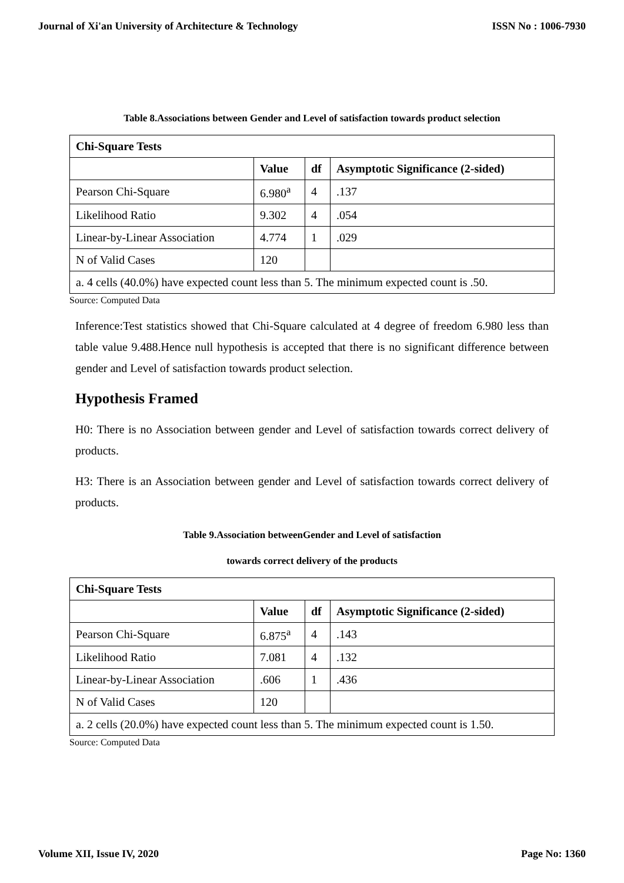Journal of Xi'an University of Architecture & Technology ISSN No : 1006-7930
Table 8.Associations between Gender and Level of satisfaction towards product selection
| Chi-Square Tests | | | |
| --- | --- | --- | --- |
| | Value | df | Asymptotic Significance (2-sided) |
| Pearson Chi-Square | 6.980<sup>a</sup> | 4 | .137 |
| Likelihood Ratio | 9.302 | 4 | .054 |
| Linear-by-Linear Association | 4.774 | 1 | .029 |
| N of Valid Cases | 120 | | |
| a. 4 cells (40.0%) have expected count less than 5. The minimum expected count is .50. | | | |
Source: Computed Data
Inference:Test statistics showed that Chi-Square calculated at 4 degree of freedom 6.980 less than table value 9.488.Hence null hypothesis is accepted that there is no significant difference between gender and Level of satisfaction towards product selection.
Hypothesis Framed
H0: There is no Association between gender and Level of satisfaction towards correct delivery of products.
H3: There is an Association between gender and Level of satisfaction towards correct delivery of products.
Table 9.Association betweenGender and Level of satisfaction
towards correct delivery of the products
| Chi-Square Tests | | | |
| --- | --- | --- | --- |
| | Value | df | Asymptotic Significance (2-sided) |
| Pearson Chi-Square | 6.875<sup>a</sup> | 4 | .143 |
| Likelihood Ratio | 7.081 | 4 | .132 |
| Linear-by-Linear Association | .606 | 1 | .436 |
| N of Valid Cases | 120 | | |
| a. 2 cells (20.0%) have expected count less than 5. The minimum expected count is 1.50. | | | |
Source: Computed Data
Volume XII, Issue IV, 2020 Page No: 1360